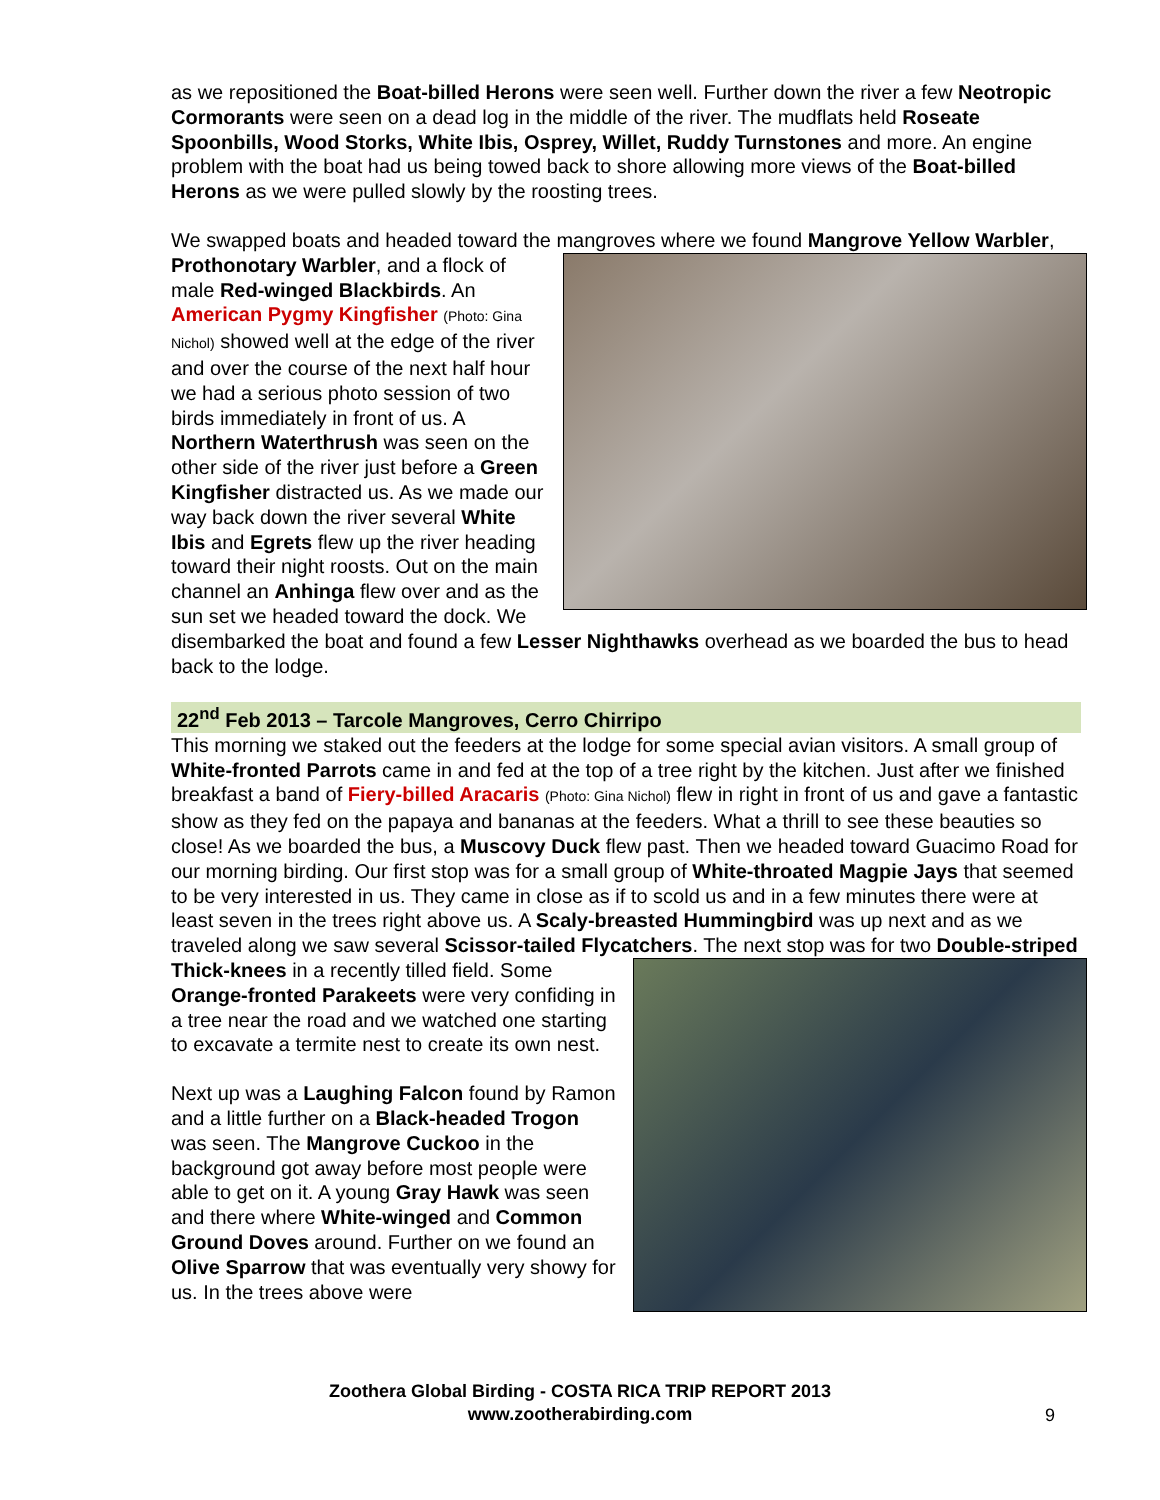as we repositioned the Boat-billed Herons were seen well. Further down the river a few Neotropic Cormorants were seen on a dead log in the middle of the river. The mudflats held Roseate Spoonbills, Wood Storks, White Ibis, Osprey, Willet, Ruddy Turnstones and more. An engine problem with the boat had us being towed back to shore allowing more views of the Boat-billed Herons as we were pulled slowly by the roosting trees.
We swapped boats and headed toward the mangroves where we found Mangrove Yellow Warbler, Prothonotary Warbler, and a flock of male Red-winged Blackbirds. An American Pygmy Kingfisher (Photo: Gina Nichol) showed well at the edge of the river and over the course of the next half hour we had a serious photo session of two birds immediately in front of us. A Northern Waterthrush was seen on the other side of the river just before a Green Kingfisher distracted us. As we made our way back down the river several White Ibis and Egrets flew up the river heading toward their night roosts. Out on the main channel an Anhinga flew over and as the sun set we headed toward the dock. We disembarked the boat and found a few Lesser Nighthawks overhead as we boarded the bus to head back to the lodge.
22<sup>nd</sup> Feb 2013 – Tarcole Mangroves, Cerro Chirripo
This morning we staked out the feeders at the lodge for some special avian visitors. A small group of White-fronted Parrots came in and fed at the top of a tree right by the kitchen. Just after we finished breakfast a band of Fiery-billed Aracaris (Photo: Gina Nichol) flew in right in front of us and gave a fantastic show as they fed on the papaya and bananas at the feeders. What a thrill to see these beauties so close! As we boarded the bus, a Muscovy Duck flew past. Then we headed toward Guacimo Road for our morning birding. Our first stop was for a small group of White-throated Magpie Jays that seemed to be very interested in us. They came in close as if to scold us and in a few minutes there were at least seven in the trees right above us. A Scaly-breasted Hummingbird was up next and as we traveled along we saw several Scissor-tailed Flycatchers. The next stop was for two Double-striped Thick-knees in a recently tilled field. Some Orange-fronted Parakeets were very confiding in a tree near the road and we watched one starting to excavate a termite nest to create its own nest.
Next up was a Laughing Falcon found by Ramon and a little further on a Black-headed Trogon was seen. The Mangrove Cuckoo in the background got away before most people were able to get on it. A young Gray Hawk was seen and there where White-winged and Common Ground Doves around. Further on we found an Olive Sparrow that was eventually very showy for us. In the trees above were
Zoothera Global Birding - COSTA RICA TRIP REPORT 2013
www.zootherabirding.com
9